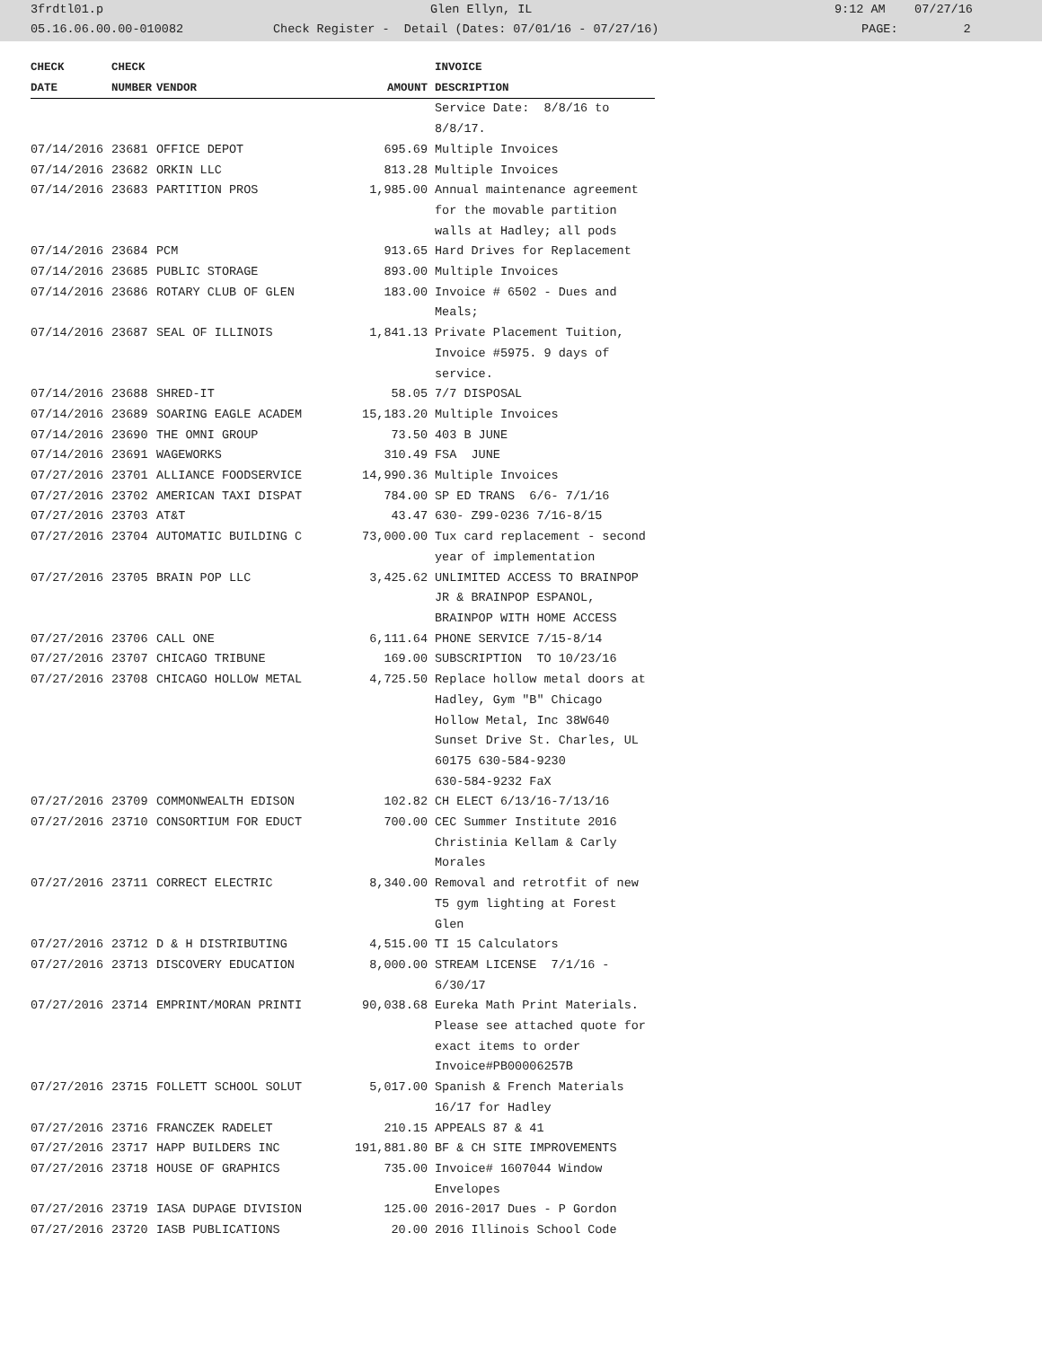3frdtl01.p Glen Ellyn, IL 9:12 AM 07/27/16
05.16.06.00.00-010082 Check Register - Detail (Dates: 07/01/16 - 07/27/16) PAGE: 2
| CHECK | CHECK | | | INVOICE |
| --- | --- | --- | --- | --- |
| DATE | NUMBER | VENDOR | AMOUNT | DESCRIPTION |
| | | | | Service Date: 8/8/16 to 8/8/17. |
| 07/14/2016 | 23681 | OFFICE DEPOT | 695.69 | Multiple Invoices |
| 07/14/2016 | 23682 | ORKIN LLC | 813.28 | Multiple Invoices |
| 07/14/2016 | 23683 | PARTITION PROS | 1,985.00 | Annual maintenance agreement for the movable partition walls at Hadley; all pods |
| 07/14/2016 | 23684 | PCM | 913.65 | Hard Drives for Replacement |
| 07/14/2016 | 23685 | PUBLIC STORAGE | 893.00 | Multiple Invoices |
| 07/14/2016 | 23686 | ROTARY CLUB OF GLEN | 183.00 | Invoice # 6502 - Dues and Meals; |
| 07/14/2016 | 23687 | SEAL OF ILLINOIS | 1,841.13 | Private Placement Tuition, Invoice #5975. 9 days of service. |
| 07/14/2016 | 23688 | SHRED-IT | 58.05 | 7/7 DISPOSAL |
| 07/14/2016 | 23689 | SOARING EAGLE ACADEM | 15,183.20 | Multiple Invoices |
| 07/14/2016 | 23690 | THE OMNI GROUP | 73.50 | 403 B JUNE |
| 07/14/2016 | 23691 | WAGEWORKS | 310.49 | FSA JUNE |
| 07/27/2016 | 23701 | ALLIANCE FOODSERVICE | 14,990.36 | Multiple Invoices |
| 07/27/2016 | 23702 | AMERICAN TAXI DISPAT | 784.00 | SP ED TRANS 6/6- 7/1/16 |
| 07/27/2016 | 23703 | AT&T | 43.47 | 630- Z99-0236 7/16-8/15 |
| 07/27/2016 | 23704 | AUTOMATIC BUILDING C | 73,000.00 | Tux card replacement - second year of implementation |
| 07/27/2016 | 23705 | BRAIN POP LLC | 3,425.62 | UNLIMITED ACCESS TO BRAINPOP JR & BRAINPOP ESPANOL, BRAINPOP WITH HOME ACCESS |
| 07/27/2016 | 23706 | CALL ONE | 6,111.64 | PHONE SERVICE 7/15-8/14 |
| 07/27/2016 | 23707 | CHICAGO TRIBUNE | 169.00 | SUBSCRIPTION TO 10/23/16 |
| 07/27/2016 | 23708 | CHICAGO HOLLOW METAL | 4,725.50 | Replace hollow metal doors at Hadley, Gym "B" Chicago Hollow Metal, Inc 38W640 Sunset Drive St. Charles, UL 60175 630-584-9230 630-584-9232 FaX |
| 07/27/2016 | 23709 | COMMONWEALTH EDISON | 102.82 | CH ELECT 6/13/16-7/13/16 |
| 07/27/2016 | 23710 | CONSORTIUM FOR EDUCT | 700.00 | CEC Summer Institute 2016 Christinia Kellam & Carly Morales |
| 07/27/2016 | 23711 | CORRECT ELECTRIC | 8,340.00 | Removal and retrotfit of new T5 gym lighting at Forest Glen |
| 07/27/2016 | 23712 | D & H DISTRIBUTING | 4,515.00 | TI 15 Calculators |
| 07/27/2016 | 23713 | DISCOVERY EDUCATION | 8,000.00 | STREAM LICENSE 7/1/16 - 6/30/17 |
| 07/27/2016 | 23714 | EMPRINT/MORAN PRINTI | 90,038.68 | Eureka Math Print Materials. Please see attached quote for exact items to order Invoice#PB00006257B |
| 07/27/2016 | 23715 | FOLLETT SCHOOL SOLUT | 5,017.00 | Spanish & French Materials 16/17 for Hadley |
| 07/27/2016 | 23716 | FRANCZEK RADELET | 210.15 | APPEALS 87 & 41 |
| 07/27/2016 | 23717 | HAPP BUILDERS INC | 191,881.80 | BF & CH SITE IMPROVEMENTS |
| 07/27/2016 | 23718 | HOUSE OF GRAPHICS | 735.00 | Invoice# 1607044 Window Envelopes |
| 07/27/2016 | 23719 | IASA DUPAGE DIVISION | 125.00 | 2016-2017 Dues - P Gordon |
| 07/27/2016 | 23720 | IASB PUBLICATIONS | 20.00 | 2016 Illinois School Code |